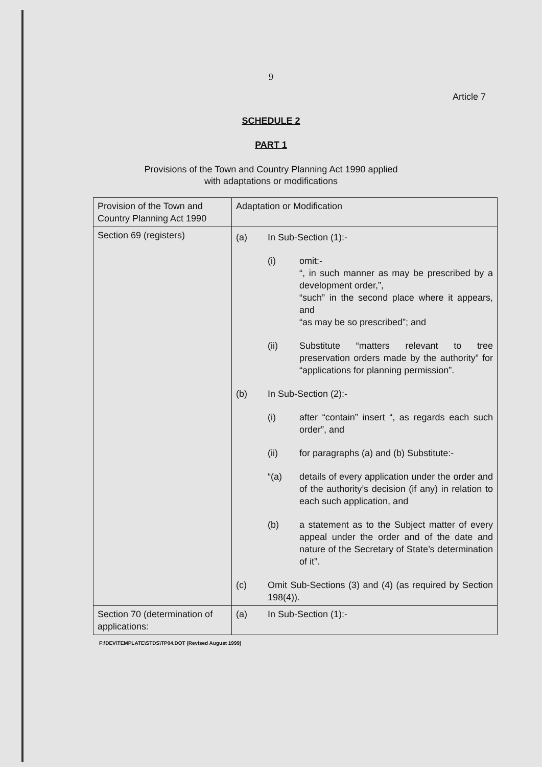9
Article 7
SCHEDULE 2
PART 1
Provisions of the Town and Country Planning Act 1990 applied
with adaptations or modifications
| Provision of the Town and Country Planning Act 1990 | Adaptation or Modification |
| Section 69 (registers) | (a) In Sub-Section (1):- (i) omit:- “, in such manner as may be prescribed by a development order,”, “such” in the second place where it appears, and “as may be so prescribed”; and (ii) Substitute “matters relevant to tree preservation orders made by the authority” for “applications for planning permission”. (b) In Sub-Section (2):- (i) after “contain” insert “, as regards each such order”, and (ii) for paragraphs (a) and (b) Substitute:- “(a) details of every application under the order and of the authority’s decision (if any) in relation to each such application, and (b) a statement as to the Subject matter of every appeal under the order and of the date and nature of the Secretary of State’s determination of it”. (c) Omit Sub-Sections (3) and (4) (as required by Section 198(4)). |
| Section 70 (determination of applications: | (a) In Sub-Section (1):- |
F:\DEV\TEMPLATE\STDS\TP04.DOT (Revised August 1999)